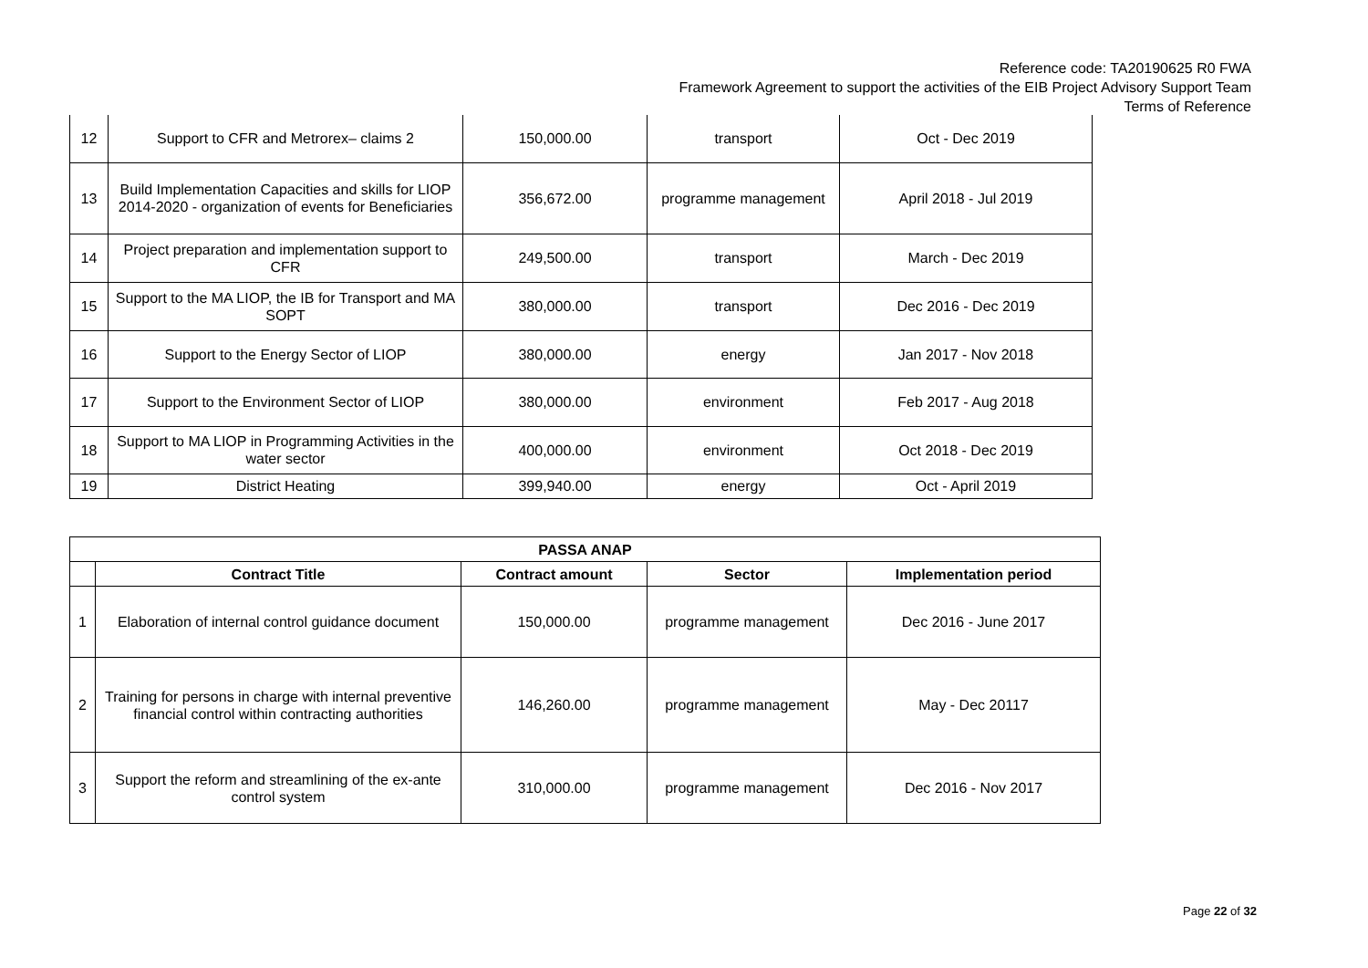Reference code: TA20190625 R0 FWA
Framework Agreement to support the activities of the EIB Project Advisory Support Team
Terms of Reference
| 12 | Support to CFR and Metrorex– claims 2 | 150,000.00 | transport | Oct - Dec 2019 |
| 13 | Build Implementation Capacities and skills for LIOP 2014-2020 - organization of events for Beneficiaries | 356,672.00 | programme management | April 2018 - Jul 2019 |
| 14 | Project preparation and implementation support to CFR | 249,500.00 | transport | March - Dec 2019 |
| 15 | Support to the MA LIOP, the IB for Transport and MA SOPT | 380,000.00 | transport | Dec 2016 - Dec 2019 |
| 16 | Support to the Energy Sector of LIOP | 380,000.00 | energy | Jan 2017 - Nov 2018 |
| 17 | Support to the Environment Sector of LIOP | 380,000.00 | environment | Feb 2017 - Aug 2018 |
| 18 | Support to MA LIOP in Programming Activities in the water sector | 400,000.00 | environment | Oct 2018 - Dec 2019 |
| 19 | District Heating | 399,940.00 | energy | Oct - April 2019 |
| PASSA ANAP | | | | |
| --- | --- | --- | --- | --- |
| | Contract Title | Contract amount | Sector | Implementation period |
| 1 | Elaboration of internal control guidance document | 150,000.00 | programme management | Dec 2016 - June 2017 |
| 2 | Training for persons in charge with internal preventive financial control within contracting authorities | 146,260.00 | programme management | May - Dec 20117 |
| 3 | Support the reform and streamlining of the ex-ante control system | 310,000.00 | programme management | Dec 2016 - Nov 2017 |
Page 22 of 32